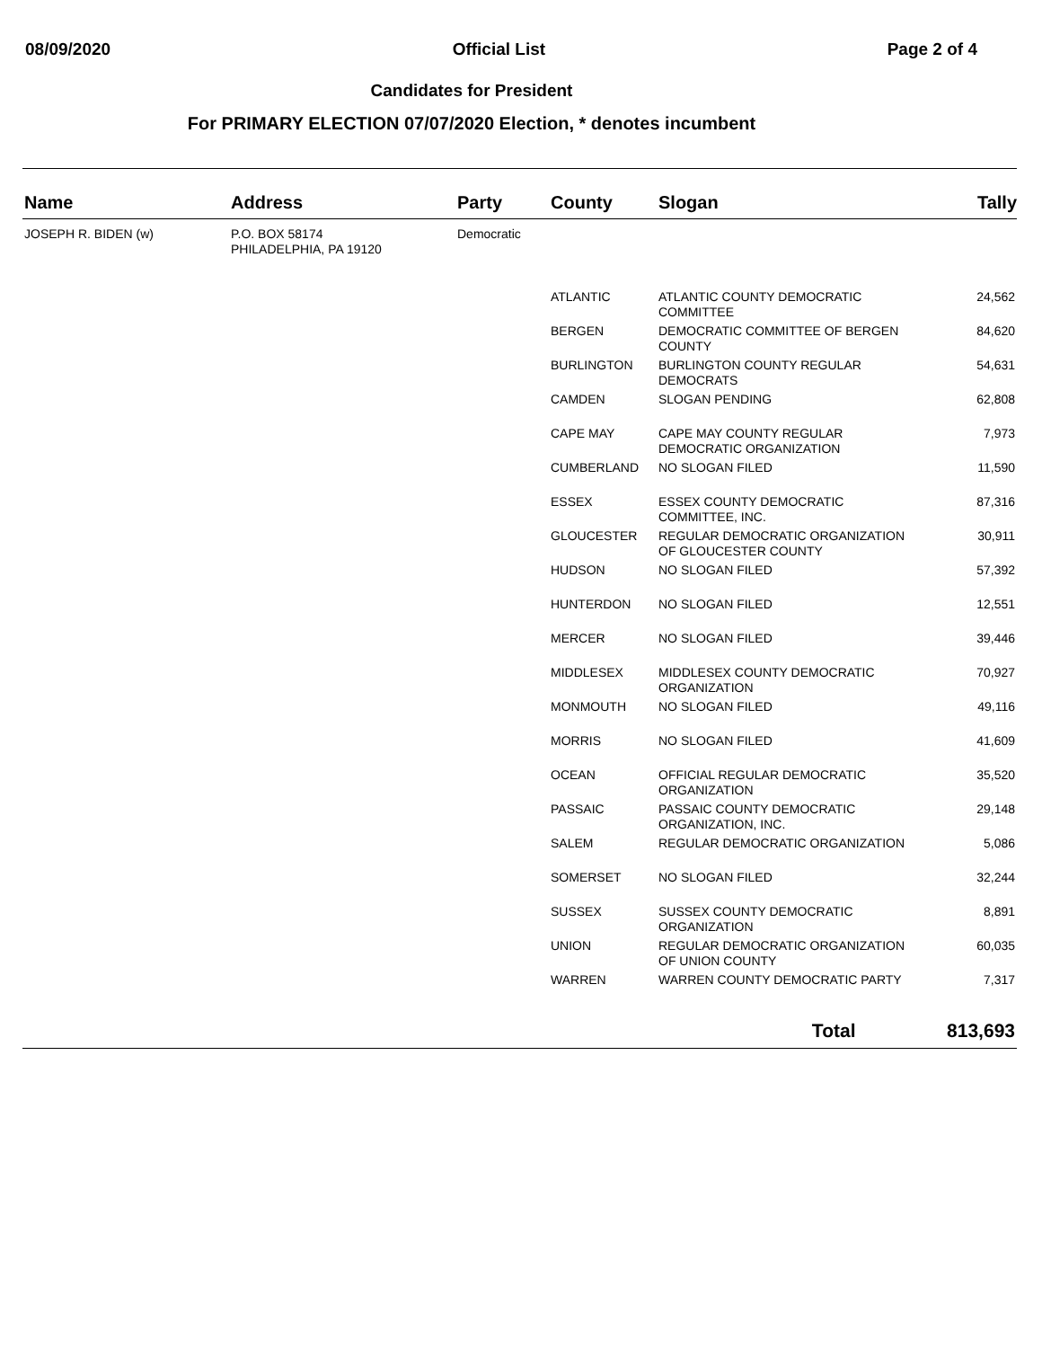08/09/2020 Official List Page 2 of 4
Candidates for President
For PRIMARY ELECTION 07/07/2020 Election, * denotes incumbent
| Name | Address | Party | County | Slogan | Tally |
| --- | --- | --- | --- | --- | --- |
| JOSEPH R. BIDEN (w) | P.O. BOX 58174 PHILADELPHIA, PA 19120 | Democratic | | | |
| | | | ATLANTIC | ATLANTIC COUNTY DEMOCRATIC COMMITTEE | 24,562 |
| | | | BERGEN | DEMOCRATIC COMMITTEE OF BERGEN COUNTY | 84,620 |
| | | | BURLINGTON | BURLINGTON COUNTY REGULAR DEMOCRATS | 54,631 |
| | | | CAMDEN | SLOGAN PENDING | 62,808 |
| | | | CAPE MAY | CAPE MAY COUNTY REGULAR DEMOCRATIC ORGANIZATION | 7,973 |
| | | | CUMBERLAND | NO SLOGAN FILED | 11,590 |
| | | | ESSEX | ESSEX COUNTY DEMOCRATIC COMMITTEE, INC. | 87,316 |
| | | | GLOUCESTER | REGULAR DEMOCRATIC ORGANIZATION OF GLOUCESTER COUNTY | 30,911 |
| | | | HUDSON | NO SLOGAN FILED | 57,392 |
| | | | HUNTERDON | NO SLOGAN FILED | 12,551 |
| | | | MERCER | NO SLOGAN FILED | 39,446 |
| | | | MIDDLESEX | MIDDLESEX COUNTY DEMOCRATIC ORGANIZATION | 70,927 |
| | | | MONMOUTH | NO SLOGAN FILED | 49,116 |
| | | | MORRIS | NO SLOGAN FILED | 41,609 |
| | | | OCEAN | OFFICIAL REGULAR DEMOCRATIC ORGANIZATION | 35,520 |
| | | | PASSAIC | PASSAIC COUNTY DEMOCRATIC ORGANIZATION, INC. | 29,148 |
| | | | SALEM | REGULAR DEMOCRATIC ORGANIZATION | 5,086 |
| | | | SOMERSET | NO SLOGAN FILED | 32,244 |
| | | | SUSSEX | SUSSEX COUNTY DEMOCRATIC ORGANIZATION | 8,891 |
| | | | UNION | REGULAR DEMOCRATIC ORGANIZATION OF UNION COUNTY | 60,035 |
| | | | WARREN | WARREN COUNTY DEMOCRATIC PARTY | 7,317 |
| | | | | Total | 813,693 |